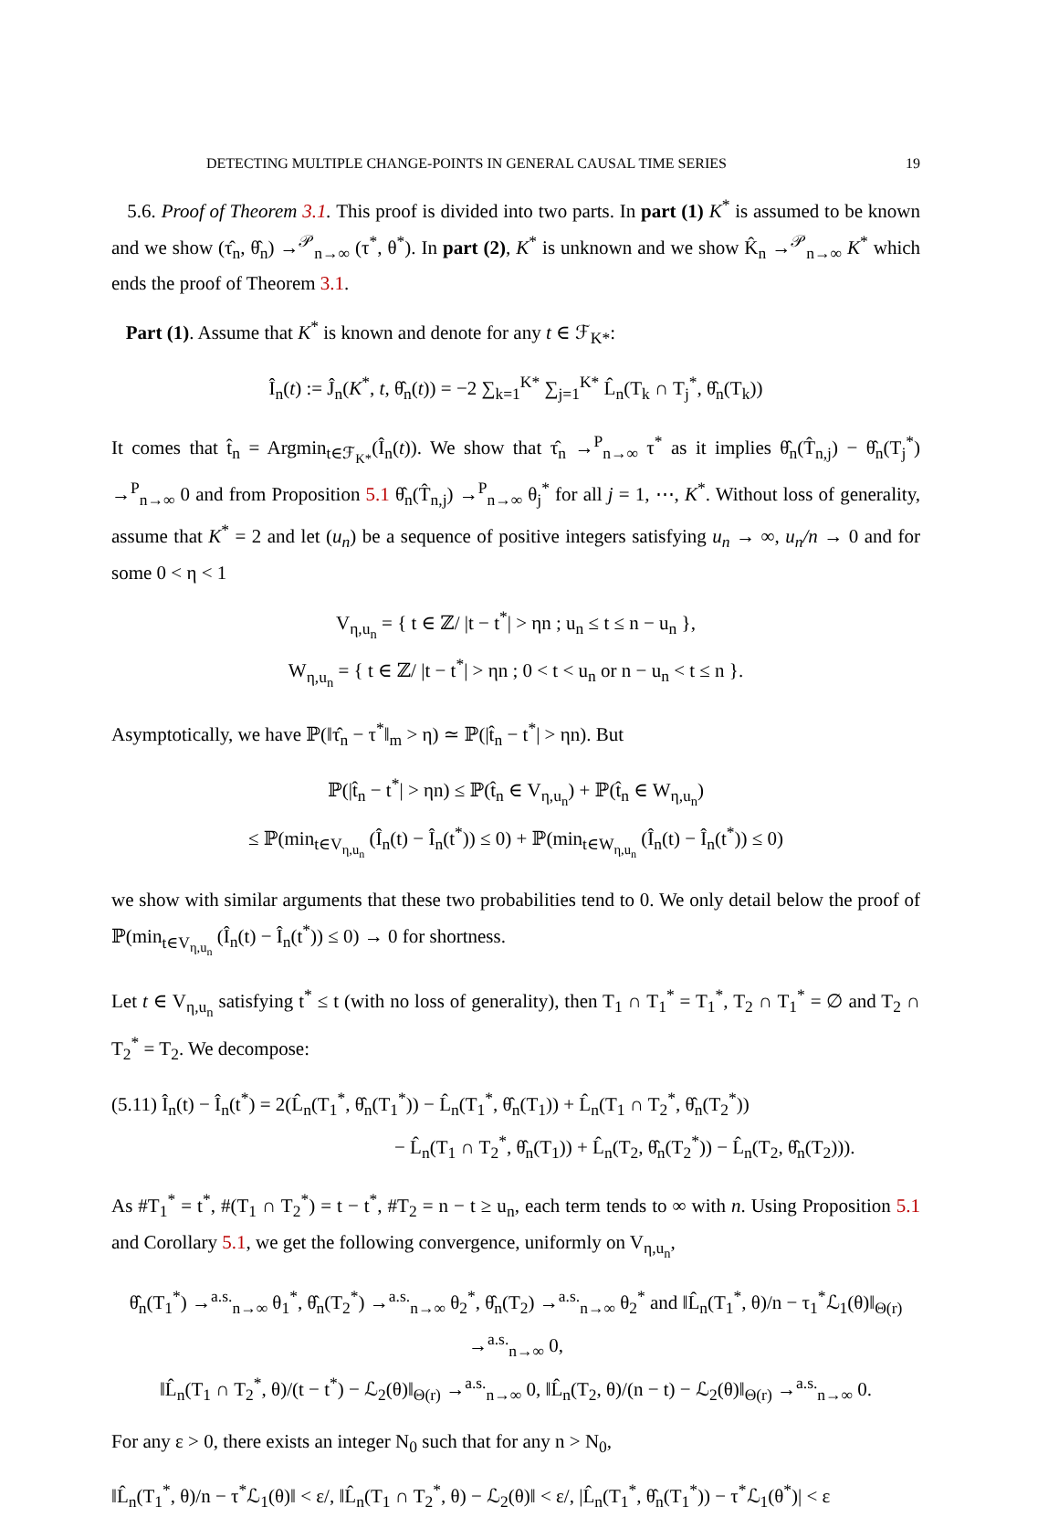DETECTING MULTIPLE CHANGE-POINTS IN GENERAL CAUSAL TIME SERIES 19
5.6. Proof of Theorem 3.1. This proof is divided into two parts. In part (1) K<sup>*</sup> is assumed to be known and we show (τ̂<sub>n</sub>, θ̂<sub>n</sub>) →<sup>𝒫</sup><sub>n→∞</sub> (τ<sup>*</sup>, θ<sup>*</sup>). In part (2), K<sup>*</sup> is unknown and we show K̂<sub>n</sub> →<sup>𝒫</sup><sub>n→∞</sub> K<sup>*</sup> which ends the proof of Theorem 3.1.
Part (1). Assume that K<sup>*</sup> is known and denote for any t ∈ ℱ<sub>K*</sub>:
Î<sub>n</sub>(t) := Ĵ<sub>n</sub>(K<sup>*</sup>, t, θ̂<sub>n</sub>(t)) = −2 ∑<sub>k=1</sub><sup>K*</sup> ∑<sub>j=1</sub><sup>K*</sup> L̂<sub>n</sub>(T<sub>k</sub> ∩ T<sub>j</sub><sup>*</sup>, θ̂<sub>n</sub>(T<sub>k</sub>))
It comes that t̂<sub>n</sub> = Argmin<sub>t∈ℱ<sub>K*</sub></sub>(Î<sub>n</sub>(t)). We show that τ̂<sub>n</sub> →<sup>P</sup><sub>n→∞</sub> τ<sup>*</sup> as it implies θ̂<sub>n</sub>(T̂<sub>n,j</sub>) − θ̂<sub>n</sub>(T<sub>j</sub><sup>*</sup>) →<sup>P</sup><sub>n→∞</sub> 0 and from Proposition 5.1 θ̂<sub>n</sub>(T̂<sub>n,j</sub>) →<sup>P</sup><sub>n→∞</sub> θ<sub>j</sub><sup>*</sup> for all j = 1, ⋯, K<sup>*</sup>. Without loss of generality, assume that K<sup>*</sup> = 2 and let (u<sub>n</sub>) be a sequence of positive integers satisfying u<sub>n</sub> → ∞, u<sub>n</sub>/n → 0 and for some 0 < η < 1
V<sub>η,u<sub>n</sub></sub> = { t ∈ ℤ/ |t − t<sup>*</sup>| > ηn ; u<sub>n</sub> ≤ t ≤ n − u<sub>n</sub> },
W<sub>η,u<sub>n</sub></sub> = { t ∈ ℤ/ |t − t<sup>*</sup>| > ηn ; 0 < t < u<sub>n</sub> or n − u<sub>n</sub> < t ≤ n }.
Asymptotically, we have ℙ(‖τ̂<sub>n</sub> − τ<sup>*</sup>‖<sub>m</sub> > η) ≃ ℙ(|t̂<sub>n</sub> − t<sup>*</sup>| > ηn). But
ℙ(|t̂<sub>n</sub> − t<sup>*</sup>| > ηn) ≤ ℙ(t̂<sub>n</sub> ∈ V<sub>η,u<sub>n</sub></sub>) + ℙ(t̂<sub>n</sub> ∈ W<sub>η,u<sub>n</sub></sub>)
≤ ℙ(min<sub>t∈V<sub>η,u<sub>n</sub></sub></sub> (Î<sub>n</sub>(t) − Î<sub>n</sub>(t<sup>*</sup>)) ≤ 0) + ℙ(min<sub>t∈W<sub>η,u<sub>n</sub></sub></sub> (Î<sub>n</sub>(t) − Î<sub>n</sub>(t<sup>*</sup>)) ≤ 0)
we show with similar arguments that these two probabilities tend to 0. We only detail below the proof of ℙ(min<sub>t∈V<sub>η,u<sub>n</sub></sub></sub> (Î<sub>n</sub>(t) − Î<sub>n</sub>(t<sup>*</sup>)) ≤ 0) → 0 for shortness.
Let t ∈ V<sub>η,u<sub>n</sub></sub> satisfying t<sup>*</sup> ≤ t (with no loss of generality), then T<sub>1</sub> ∩ T<sub>1</sub><sup>*</sup> = T<sub>1</sub><sup>*</sup>, T<sub>2</sub> ∩ T<sub>1</sub><sup>*</sup> = ∅ and T<sub>2</sub> ∩ T<sub>2</sub><sup>*</sup> = T<sub>2</sub>. We decompose:
(5.11) Î<sub>n</sub>(t) − Î<sub>n</sub>(t<sup>*</sup>) = 2(L̂<sub>n</sub>(T<sub>1</sub><sup>*</sup>, θ̂<sub>n</sub>(T<sub>1</sub><sup>*</sup>)) − L̂<sub>n</sub>(T<sub>1</sub><sup>*</sup>, θ̂<sub>n</sub>(T<sub>1</sub>)) + L̂<sub>n</sub>(T<sub>1</sub> ∩ T<sub>2</sub><sup>*</sup>, θ̂<sub>n</sub>(T<sub>2</sub><sup>*</sup>))
− L̂<sub>n</sub>(T<sub>1</sub> ∩ T<sub>2</sub><sup>*</sup>, θ̂<sub>n</sub>(T<sub>1</sub>)) + L̂<sub>n</sub>(T<sub>2</sub>, θ̂<sub>n</sub>(T<sub>2</sub><sup>*</sup>)) − L̂<sub>n</sub>(T<sub>2</sub>, θ̂<sub>n</sub>(T<sub>2</sub>))).
As #T<sub>1</sub><sup>*</sup> = t<sup>*</sup>, #(T<sub>1</sub> ∩ T<sub>2</sub><sup>*</sup>) = t − t<sup>*</sup>, #T<sub>2</sub> = n − t ≥ u<sub>n</sub>, each term tends to ∞ with n. Using Proposition 5.1 and Corollary 5.1, we get the following convergence, uniformly on V<sub>η,u<sub>n</sub></sub>,
θ̂<sub>n</sub>(T<sub>1</sub><sup>*</sup>) →<sup>a.s.</sup><sub>n→∞</sub> θ<sub>1</sub><sup>*</sup>, θ̂<sub>n</sub>(T<sub>2</sub><sup>*</sup>) →<sup>a.s.</sup><sub>n→∞</sub> θ<sub>2</sub><sup>*</sup>, θ̂<sub>n</sub>(T<sub>2</sub>) →<sup>a.s.</sup><sub>n→∞</sub> θ<sub>2</sub><sup>*</sup> and ‖L̂<sub>n</sub>(T<sub>1</sub><sup>*</sup>, θ)/n − τ<sub>1</sub><sup>*</sup>ℒ<sub>1</sub>(θ)‖<sub>Θ(r)</sub> →<sup>a.s.</sup><sub>n→∞</sub> 0,
‖L̂<sub>n</sub>(T<sub>1</sub> ∩ T<sub>2</sub><sup>*</sup>, θ)/(t − t<sup>*</sup>) − ℒ<sub>2</sub>(θ)‖<sub>Θ(r)</sub> →<sup>a.s.</sup><sub>n→∞</sub> 0, ‖L̂<sub>n</sub>(T<sub>2</sub>, θ)/(n − t) − ℒ<sub>2</sub>(θ)‖<sub>Θ(r)</sub> →<sup>a.s.</sup><sub>n→∞</sub> 0.
For any ε > 0, there exists an integer N<sub>0</sub> such that for any n > N<sub>0</sub>,
‖L̂<sub>n</sub>(T<sub>1</sub><sup>*</sup>, θ)/n − τ<sup>*</sup>ℒ<sub>1</sub>(θ)‖ < ε/, ‖L̂<sub>n</sub>(T<sub>1</sub> ∩ T<sub>2</sub><sup>*</sup>, θ) − ℒ<sub>2</sub>(θ)‖ < ε/, |L̂<sub>n</sub>(T<sub>1</sub><sup>*</sup>, θ̂<sub>n</sub>(T<sub>1</sub><sup>*</sup>)) − τ<sup>*</sup>ℒ<sub>1</sub>(θ<sup>*</sup>)| < ε